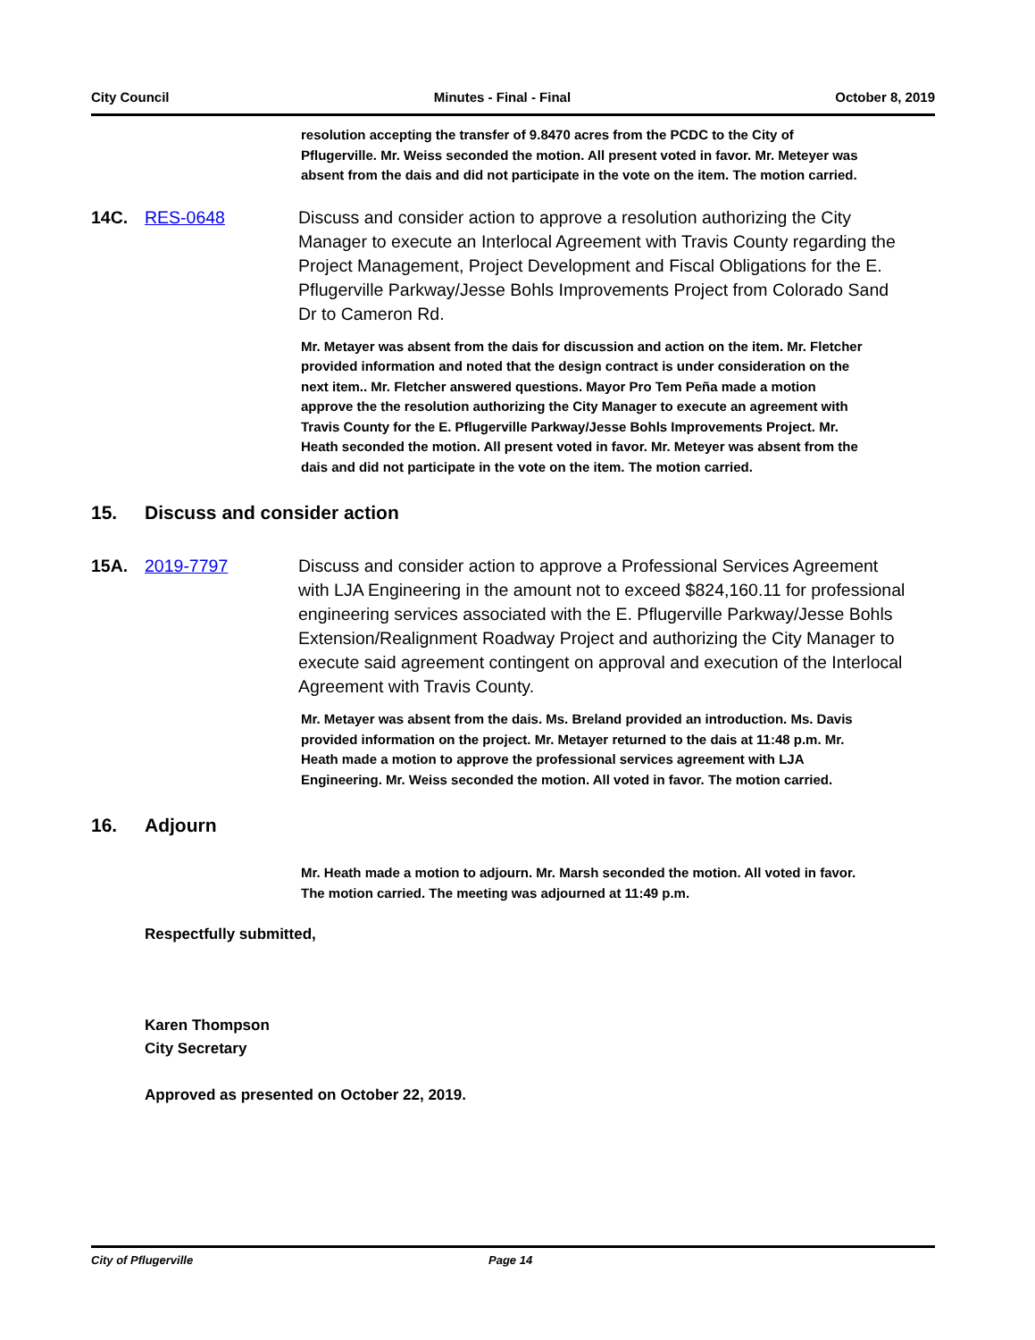City Council Minutes - Final - Final October 8, 2019
resolution accepting the transfer of 9.8470 acres from the PCDC to the City of Pflugerville. Mr. Weiss seconded the motion. All present voted in favor. Mr. Meteyer was absent from the dais and did not participate in the vote on the item. The motion carried.
14C. RES-0648 Discuss and consider action to approve a resolution authorizing the City Manager to execute an Interlocal Agreement with Travis County regarding the Project Management, Project Development and Fiscal Obligations for the E. Pflugerville Parkway/Jesse Bohls Improvements Project from Colorado Sand Dr to Cameron Rd.
Mr. Metayer was absent from the dais for discussion and action on the item. Mr. Fletcher provided information and noted that the design contract is under consideration on the next item.. Mr. Fletcher answered questions. Mayor Pro Tem Peña made a motion approve the the resolution authorizing the City Manager to execute an agreement with Travis County for the E. Pflugerville Parkway/Jesse Bohls Improvements Project. Mr. Heath seconded the motion. All present voted in favor. Mr. Meteyer was absent from the dais and did not participate in the vote on the item. The motion carried.
15. Discuss and consider action
15A. 2019-7797 Discuss and consider action to approve a Professional Services Agreement with LJA Engineering in the amount not to exceed $824,160.11 for professional engineering services associated with the E. Pflugerville Parkway/Jesse Bohls Extension/Realignment Roadway Project and authorizing the City Manager to execute said agreement contingent on approval and execution of the Interlocal Agreement with Travis County.
Mr. Metayer was absent from the dais. Ms. Breland provided an introduction. Ms. Davis provided information on the project. Mr. Metayer returned to the dais at 11:48 p.m. Mr. Heath made a motion to approve the professional services agreement with LJA Engineering. Mr. Weiss seconded the motion. All voted in favor. The motion carried.
16. Adjourn
Mr. Heath made a motion to adjourn. Mr. Marsh seconded the motion. All voted in favor. The motion carried. The meeting was adjourned at 11:49 p.m.
Respectfully submitted,
Karen Thompson
City Secretary
Approved as presented on October 22, 2019.
City of Pflugerville Page 14